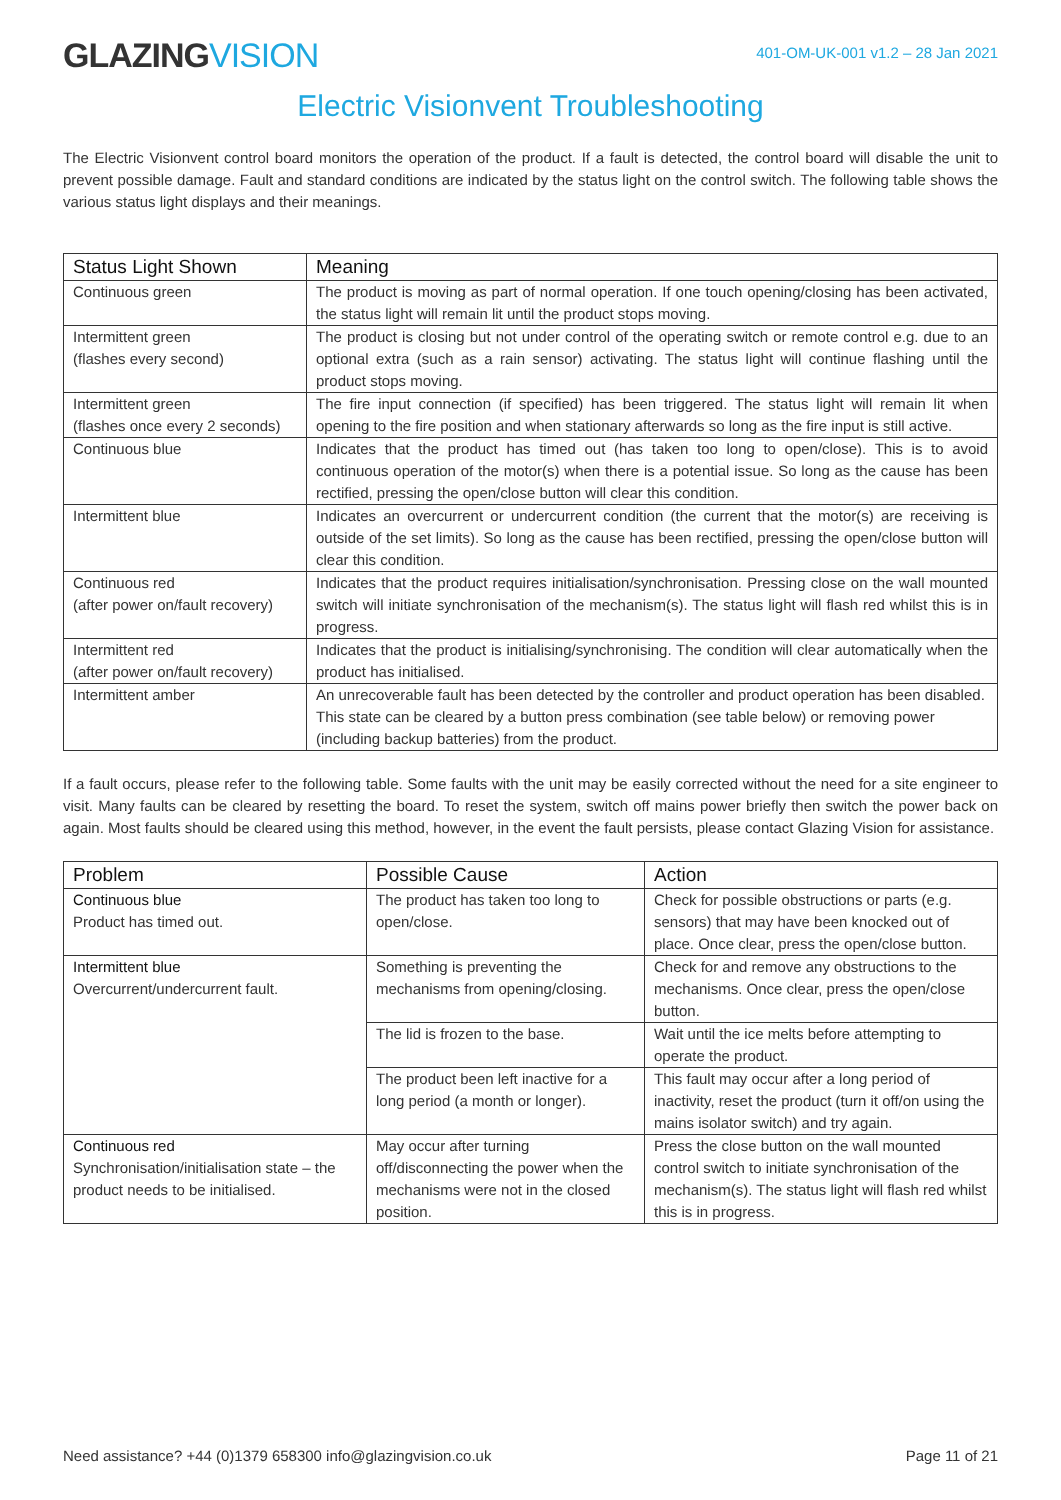GLAZINGVISION
401-OM-UK-001 v1.2 – 28 Jan 2021
Electric Visionvent Troubleshooting
The Electric Visionvent control board monitors the operation of the product. If a fault is detected, the control board will disable the unit to prevent possible damage. Fault and standard conditions are indicated by the status light on the control switch. The following table shows the various status light displays and their meanings.
| Status Light Shown | Meaning |
| --- | --- |
| Continuous green | The product is moving as part of normal operation. If one touch opening/closing has been activated, the status light will remain lit until the product stops moving. |
| Intermittent green (flashes every second) | The product is closing but not under control of the operating switch or remote control e.g. due to an optional extra (such as a rain sensor) activating. The status light will continue flashing until the product stops moving. |
| Intermittent green (flashes once every 2 seconds) | The fire input connection (if specified) has been triggered. The status light will remain lit when opening to the fire position and when stationary afterwards so long as the fire input is still active. |
| Continuous blue | Indicates that the product has timed out (has taken too long to open/close). This is to avoid continuous operation of the motor(s) when there is a potential issue. So long as the cause has been rectified, pressing the open/close button will clear this condition. |
| Intermittent blue | Indicates an overcurrent or undercurrent condition (the current that the motor(s) are receiving is outside of the set limits). So long as the cause has been rectified, pressing the open/close button will clear this condition. |
| Continuous red (after power on/fault recovery) | Indicates that the product requires initialisation/synchronisation. Pressing close on the wall mounted switch will initiate synchronisation of the mechanism(s). The status light will flash red whilst this is in progress. |
| Intermittent red (after power on/fault recovery) | Indicates that the product is initialising/synchronising. The condition will clear automatically when the product has initialised. |
| Intermittent amber | An unrecoverable fault has been detected by the controller and product operation has been disabled. This state can be cleared by a button press combination (see table below) or removing power (including backup batteries) from the product. |
If a fault occurs, please refer to the following table. Some faults with the unit may be easily corrected without the need for a site engineer to visit. Many faults can be cleared by resetting the board. To reset the system, switch off mains power briefly then switch the power back on again. Most faults should be cleared using this method, however, in the event the fault persists, please contact Glazing Vision for assistance.
| Problem | Possible Cause | Action |
| --- | --- | --- |
| Continuous blue Product has timed out. | The product has taken too long to open/close. | Check for possible obstructions or parts (e.g. sensors) that may have been knocked out of place. Once clear, press the open/close button. |
| Intermittent blue Overcurrent/undercurrent fault. | Something is preventing the mechanisms from opening/closing. | Check for and remove any obstructions to the mechanisms. Once clear, press the open/close button. |
| | The lid is frozen to the base. | Wait until the ice melts before attempting to operate the product. |
| | The product been left inactive for a long period (a month or longer). | This fault may occur after a long period of inactivity, reset the product (turn it off/on using the mains isolator switch) and try again. |
| Continuous red Synchronisation/initialisation state – the product needs to be initialised. | May occur after turning off/disconnecting the power when the mechanisms were not in the closed position. | Press the close button on the wall mounted control switch to initiate synchronisation of the mechanism(s). The status light will flash red whilst this is in progress. |
Need assistance? +44 (0)1379 658300 info@glazingvision.co.uk Page 11 of 21